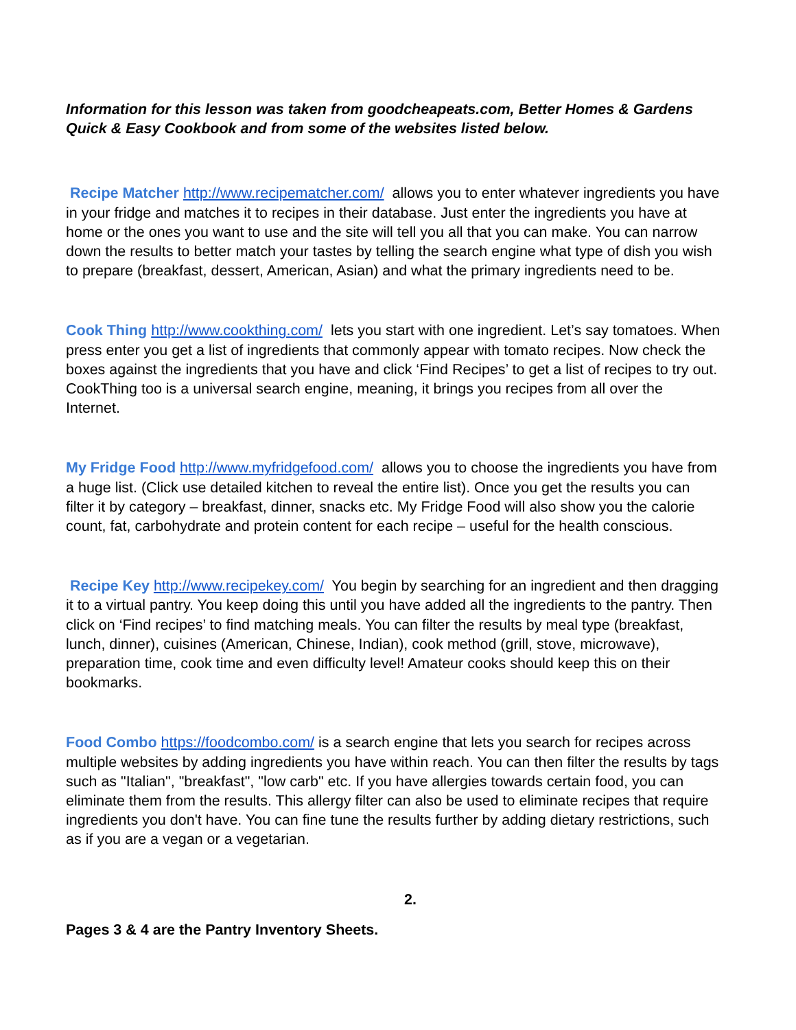Information for this lesson was taken from goodcheapeats.com, Better Homes & Gardens Quick & Easy Cookbook and from some of the websites listed below.
Recipe Matcher http://www.recipematcher.com/ allows you to enter whatever ingredients you have in your fridge and matches it to recipes in their database. Just enter the ingredients you have at home or the ones you want to use and the site will tell you all that you can make. You can narrow down the results to better match your tastes by telling the search engine what type of dish you wish to prepare (breakfast, dessert, American, Asian) and what the primary ingredients need to be.
Cook Thing http://www.cookthing.com/ lets you start with one ingredient. Let’s say tomatoes. When press enter you get a list of ingredients that commonly appear with tomato recipes. Now check the boxes against the ingredients that you have and click ‘Find Recipes’ to get a list of recipes to try out. CookThing too is a universal search engine, meaning, it brings you recipes from all over the Internet.
My Fridge Food http://www.myfridgefood.com/ allows you to choose the ingredients you have from a huge list. (Click use detailed kitchen to reveal the entire list). Once you get the results you can filter it by category – breakfast, dinner, snacks etc. My Fridge Food will also show you the calorie count, fat, carbohydrate and protein content for each recipe – useful for the health conscious.
Recipe Key http://www.recipekey.com/ You begin by searching for an ingredient and then dragging it to a virtual pantry. You keep doing this until you have added all the ingredients to the pantry. Then click on ‘Find recipes’ to find matching meals. You can filter the results by meal type (breakfast, lunch, dinner), cuisines (American, Chinese, Indian), cook method (grill, stove, microwave), preparation time, cook time and even difficulty level! Amateur cooks should keep this on their bookmarks.
Food Combo https://foodcombo.com/ is a search engine that lets you search for recipes across multiple websites by adding ingredients you have within reach. You can then filter the results by tags such as "Italian", "breakfast", "low carb" etc. If you have allergies towards certain food, you can eliminate them from the results. This allergy filter can also be used to eliminate recipes that require ingredients you don't have. You can fine tune the results further by adding dietary restrictions, such as if you are a vegan or a vegetarian.
2.
Pages 3 & 4 are the Pantry Inventory Sheets.